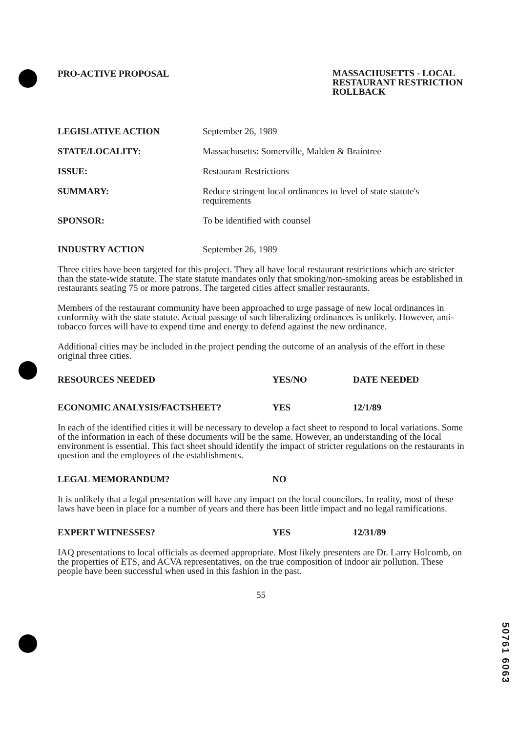PRO-ACTIVE PROPOSAL
MASSACHUSETTS - LOCAL RESTAURANT RESTRICTION ROLLBACK
| LEGISLATIVE ACTION | September 26, 1989 |
| STATE/LOCALITY: | Massachusetts: Somerville, Malden & Braintree |
| ISSUE: | Restaurant Restrictions |
| SUMMARY: | Reduce stringent local ordinances to level of state statute's requirements |
| SPONSOR: | To be identified with counsel |
| INDUSTRY ACTION | September 26, 1989 |
Three cities have been targeted for this project. They all have local restaurant restrictions which are stricter than the state-wide statute. The state statute mandates only that smoking/non-smoking areas be established in restaurants seating 75 or more patrons. The targeted cities affect smaller restaurants.
Members of the restaurant community have been approached to urge passage of new local ordinances in conformity with the state statute. Actual passage of such liberalizing ordinances is unlikely. However, anti-tobacco forces will have to expend time and energy to defend against the new ordinance.
Additional cities may be included in the project pending the outcome of an analysis of the effort in these original three cities.
| RESOURCES NEEDED | YES/NO | DATE NEEDED |
| ECONOMIC ANALYSIS/FACTSHEET? | YES | 12/1/89 |
In each of the identified cities it will be necessary to develop a fact sheet to respond to local variations. Some of the information in each of these documents will be the same. However, an understanding of the local environment is essential. This fact sheet should identify the impact of stricter regulations on the restaurants in question and the employees of the establishments.
| LEGAL MEMORANDUM? | NO |
It is unlikely that a legal presentation will have any impact on the local councilors. In reality, most of these laws have been in place for a number of years and there has been little impact and no legal ramifications.
| EXPERT WITNESSES? | YES | 12/31/89 |
IAQ presentations to local officials as deemed appropriate. Most likely presenters are Dr. Larry Holcomb, on the properties of ETS, and ACVA representatives, on the true composition of indoor air pollution. These people have been successful when used in this fashion in the past.
55
50761 6063